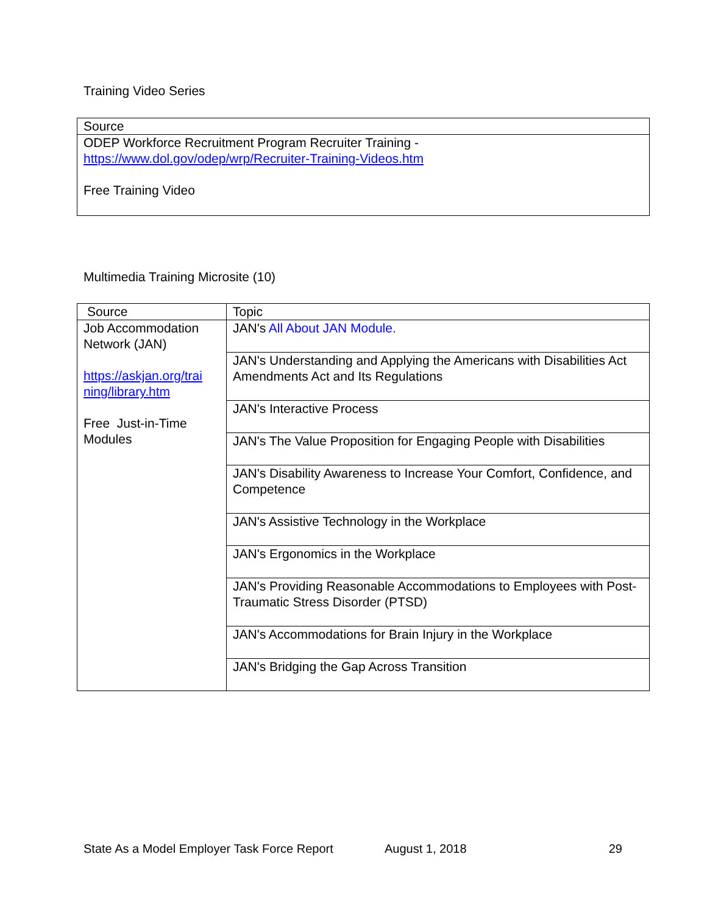Training Video Series
| Source |
| ODEP Workforce Recruitment Program Recruiter Training - https://www.dol.gov/odep/wrp/Recruiter-Training-Videos.htm Free Training Video |
Multimedia Training Microsite (10)
| Source | Topic |
| Job Accommodation Network (JAN) https://askjan.org/trai ning/library.htm Free Just-in-Time Modules | JAN's All About JAN Module. |
| | JAN's Understanding and Applying the Americans with Disabilities Act Amendments Act and Its Regulations |
| | JAN's Interactive Process |
| | JAN's The Value Proposition for Engaging People with Disabilities |
| | JAN's Disability Awareness to Increase Your Comfort, Confidence, and Competence |
| | JAN's Assistive Technology in the Workplace |
| | JAN's Ergonomics in the Workplace |
| | JAN's Providing Reasonable Accommodations to Employees with Post-Traumatic Stress Disorder (PTSD) |
| | JAN's Accommodations for Brain Injury in the Workplace |
| | JAN's Bridging the Gap Across Transition |
State As a Model Employer Task Force Report August 1, 2018 29